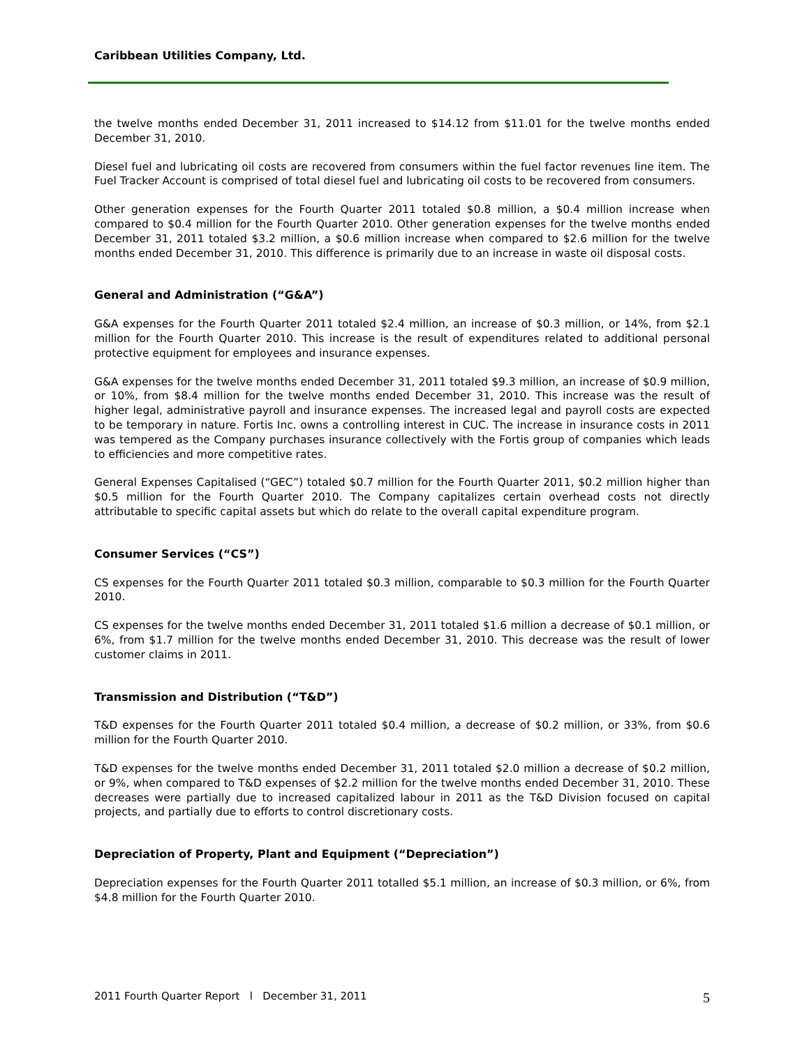Caribbean Utilities Company, Ltd.
the twelve months ended December 31, 2011 increased to $14.12 from $11.01 for the twelve months ended December 31, 2010.
Diesel fuel and lubricating oil costs are recovered from consumers within the fuel factor revenues line item. The Fuel Tracker Account is comprised of total diesel fuel and lubricating oil costs to be recovered from consumers.
Other generation expenses for the Fourth Quarter 2011 totaled $0.8 million, a $0.4 million increase when compared to $0.4 million for the Fourth Quarter 2010. Other generation expenses for the twelve months ended December 31, 2011 totaled $3.2 million, a $0.6 million increase when compared to $2.6 million for the twelve months ended December 31, 2010. This difference is primarily due to an increase in waste oil disposal costs.
General and Administration (“G&A”)
G&A expenses for the Fourth Quarter 2011 totaled $2.4 million, an increase of $0.3 million, or 14%, from $2.1 million for the Fourth Quarter 2010. This increase is the result of expenditures related to additional personal protective equipment for employees and insurance expenses.
G&A expenses for the twelve months ended December 31, 2011 totaled $9.3 million, an increase of $0.9 million, or 10%, from $8.4 million for the twelve months ended December 31, 2010. This increase was the result of higher legal, administrative payroll and insurance expenses. The increased legal and payroll costs are expected to be temporary in nature. Fortis Inc. owns a controlling interest in CUC. The increase in insurance costs in 2011 was tempered as the Company purchases insurance collectively with the Fortis group of companies which leads to efficiencies and more competitive rates.
General Expenses Capitalised (“GEC”) totaled $0.7 million for the Fourth Quarter 2011, $0.2 million higher than $0.5 million for the Fourth Quarter 2010. The Company capitalizes certain overhead costs not directly attributable to specific capital assets but which do relate to the overall capital expenditure program.
Consumer Services (“CS”)
CS expenses for the Fourth Quarter 2011 totaled $0.3 million, comparable to $0.3 million for the Fourth Quarter 2010.
CS expenses for the twelve months ended December 31, 2011 totaled $1.6 million a decrease of $0.1 million, or 6%, from $1.7 million for the twelve months ended December 31, 2010. This decrease was the result of lower customer claims in 2011.
Transmission and Distribution (“T&D”)
T&D expenses for the Fourth Quarter 2011 totaled $0.4 million, a decrease of $0.2 million, or 33%, from $0.6 million for the Fourth Quarter 2010.
T&D expenses for the twelve months ended December 31, 2011 totaled $2.0 million a decrease of $0.2 million, or 9%, when compared to T&D expenses of $2.2 million for the twelve months ended December 31, 2010. These decreases were partially due to increased capitalized labour in 2011 as the T&D Division focused on capital projects, and partially due to efforts to control discretionary costs.
Depreciation of Property, Plant and Equipment (“Depreciation”)
Depreciation expenses for the Fourth Quarter 2011 totalled $5.1 million, an increase of $0.3 million, or 6%, from $4.8 million for the Fourth Quarter 2010.
2011 Fourth Quarter Report l December 31, 2011 5